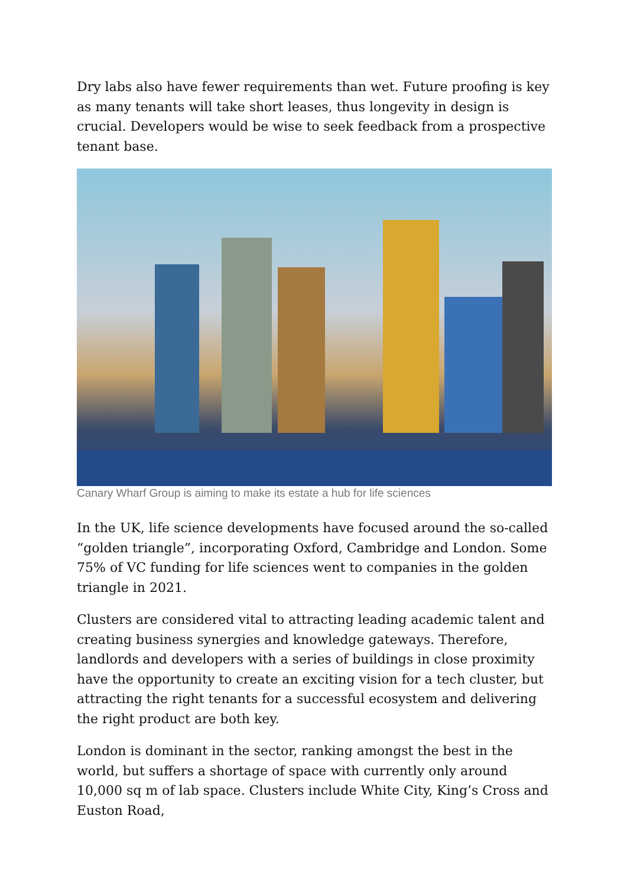Dry labs also have fewer requirements than wet. Future proofing is key as many tenants will take short leases, thus longevity in design is crucial. Developers would be wise to seek feedback from a prospective tenant base.
Canary Wharf Group is aiming to make its estate a hub for life sciences
In the UK, life science developments have focused around the so-called “golden triangle”, incorporating Oxford, Cambridge and London. Some 75% of VC funding for life sciences went to companies in the golden triangle in 2021.
Clusters are considered vital to attracting leading academic talent and creating business synergies and knowledge gateways. Therefore, landlords and developers with a series of buildings in close proximity have the opportunity to create an exciting vision for a tech cluster, but attracting the right tenants for a successful ecosystem and delivering the right product are both key.
London is dominant in the sector, ranking amongst the best in the world, but suffers a shortage of space with currently only around 10,000 sq m of lab space. Clusters include White City, King’s Cross and Euston Road,